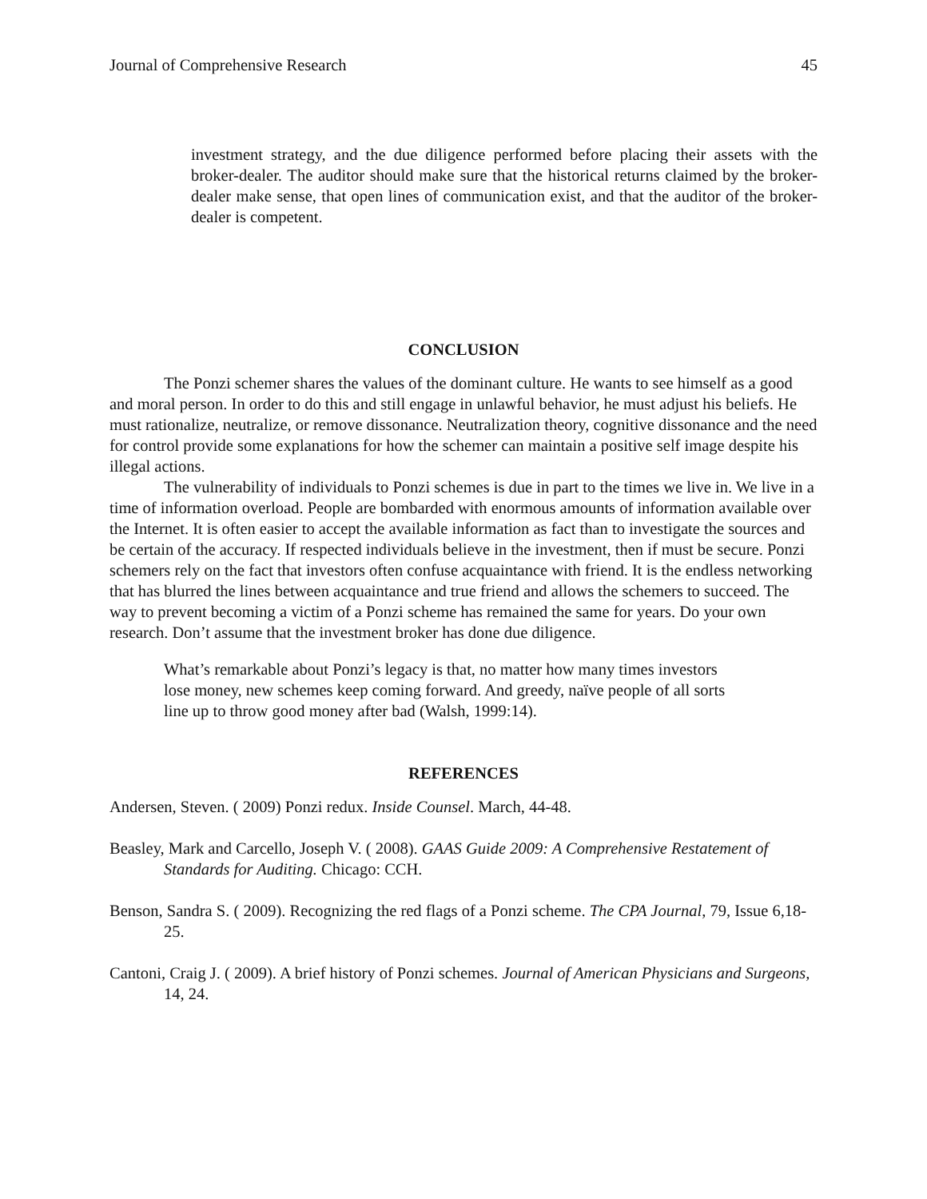Journal of Comprehensive Research 45
investment strategy, and the due diligence performed before placing their assets with the broker-dealer. The auditor should make sure that the historical returns claimed by the broker-dealer make sense, that open lines of communication exist, and that the auditor of the broker-dealer is competent.
CONCLUSION
The Ponzi schemer shares the values of the dominant culture. He wants to see himself as a good and moral person. In order to do this and still engage in unlawful behavior, he must adjust his beliefs. He must rationalize, neutralize, or remove dissonance. Neutralization theory, cognitive dissonance and the need for control provide some explanations for how the schemer can maintain a positive self image despite his illegal actions.
The vulnerability of individuals to Ponzi schemes is due in part to the times we live in. We live in a time of information overload. People are bombarded with enormous amounts of information available over the Internet. It is often easier to accept the available information as fact than to investigate the sources and be certain of the accuracy. If respected individuals believe in the investment, then if must be secure. Ponzi schemers rely on the fact that investors often confuse acquaintance with friend. It is the endless networking that has blurred the lines between acquaintance and true friend and allows the schemers to succeed. The way to prevent becoming a victim of a Ponzi scheme has remained the same for years. Do your own research. Don’t assume that the investment broker has done due diligence.
What’s remarkable about Ponzi’s legacy is that, no matter how many times investors lose money, new schemes keep coming forward. And greedy, naïve people of all sorts line up to throw good money after bad (Walsh, 1999:14).
REFERENCES
Andersen, Steven. ( 2009) Ponzi redux. Inside Counsel. March, 44-48.
Beasley, Mark and Carcello, Joseph V. ( 2008). GAAS Guide 2009: A Comprehensive Restatement of Standards for Auditing. Chicago: CCH.
Benson, Sandra S. ( 2009). Recognizing the red flags of a Ponzi scheme. The CPA Journal, 79, Issue 6,18-25.
Cantoni, Craig J. ( 2009). A brief history of Ponzi schemes. Journal of American Physicians and Surgeons, 14, 24.